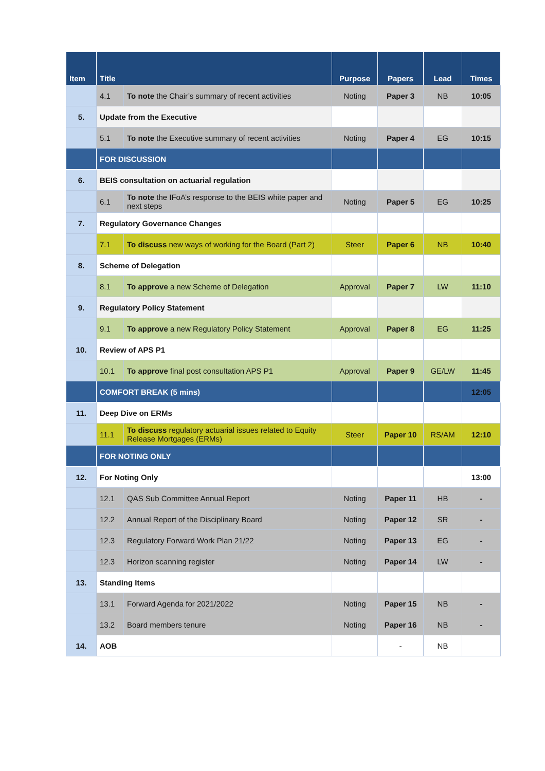| Item | Title | | Purpose | Papers | Lead | Times |
| --- | --- | --- | --- | --- | --- | --- |
| | 4.1 | To note the Chair’s summary of recent activities | Noting | Paper 3 | NB | 10:05 |
| 5. | Update from the Executive | | | | | |
| | 5.1 | To note the Executive summary of recent activities | Noting | Paper 4 | EG | 10:15 |
| | FOR DISCUSSION | | | | | |
| 6. | BEIS consultation on actuarial regulation | | | | | |
| | 6.1 | To note the IFoA’s response to the BEIS white paper and next steps | Noting | Paper 5 | EG | 10:25 |
| 7. | Regulatory Governance Changes | | | | | |
| | 7.1 | To discuss new ways of working for the Board (Part 2) | Steer | Paper 6 | NB | 10:40 |
| 8. | Scheme of Delegation | | | | | |
| | 8.1 | To approve a new Scheme of Delegation | Approval | Paper 7 | LW | 11:10 |
| 9. | Regulatory Policy Statement | | | | | |
| | 9.1 | To approve a new Regulatory Policy Statement | Approval | Paper 8 | EG | 11:25 |
| 10. | Review of APS P1 | | | | | |
| | 10.1 | To approve final post consultation APS P1 | Approval | Paper 9 | GE/LW | 11:45 |
| | COMFORT BREAK (5 mins) | | | | | 12:05 |
| 11. | Deep Dive on ERMs | | | | | |
| | 11.1 | To discuss regulatory actuarial issues related to Equity Release Mortgages (ERMs) | Steer | Paper 10 | RS/AM | 12:10 |
| | FOR NOTING ONLY | | | | | |
| 12. | For Noting Only | | | | | 13:00 |
| | 12.1 | QAS Sub Committee Annual Report | Noting | Paper 11 | HB | - |
| | 12.2 | Annual Report of the Disciplinary Board | Noting | Paper 12 | SR | - |
| | 12.3 | Regulatory Forward Work Plan 21/22 | Noting | Paper 13 | EG | - |
| | 12.3 | Horizon scanning register | Noting | Paper 14 | LW | - |
| 13. | Standing Items | | | | | |
| | 13.1 | Forward Agenda for 2021/2022 | Noting | Paper 15 | NB | - |
| | 13.2 | Board members tenure | Noting | Paper 16 | NB | - |
| 14. | AOB | | | - | NB | |